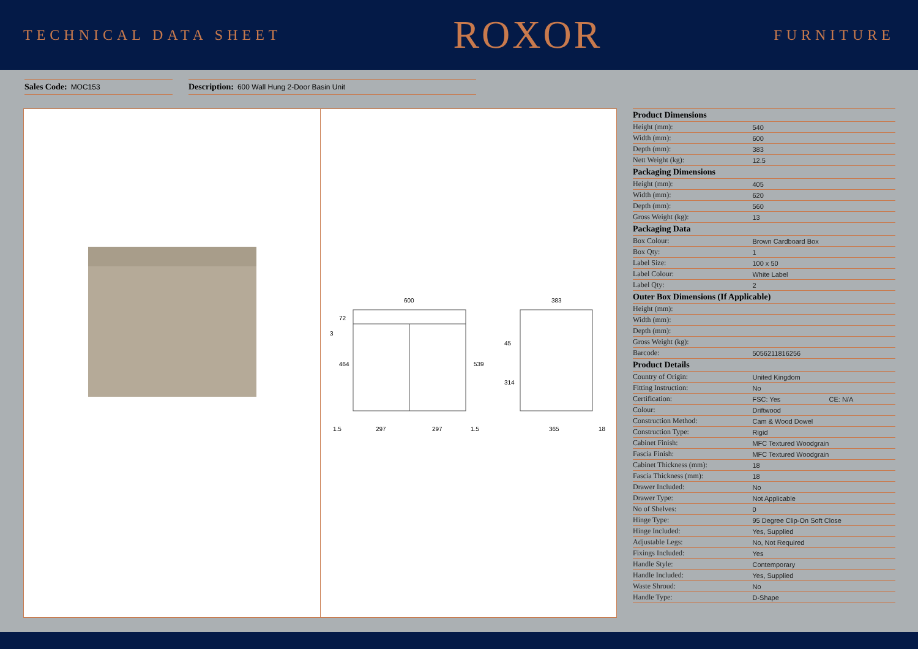TECHNICAL DATA SHEET
ROXOR
FURNITURE
Sales Code: MOC153
Description: 600 Wall Hung 2-Door Basin Unit
600
1.5
297
297
1.5
72
3
464
539
383
45
314
365
18
| Product Dimensions | | |
| --- | --- | --- |
| Height (mm): | 540 | |
| Width (mm): | 600 | |
| Depth (mm): | 383 | |
| Nett Weight (kg): | 12.5 | |
| Packaging Dimensions | | |
| Height (mm): | 405 | |
| Width (mm): | 620 | |
| Depth (mm): | 560 | |
| Gross Weight (kg): | 13 | |
| Packaging Data | | |
| Box Colour: | Brown Cardboard Box | |
| Box Qty: | 1 | |
| Label Size: | 100 x 50 | |
| Label Colour: | White Label | |
| Label Qty: | 2 | |
| Outer Box Dimensions (If Applicable) | | |
| Height (mm): | | |
| Width (mm): | | |
| Depth (mm): | | |
| Gross Weight (kg): | | |
| Barcode: | 5056211816256 | |
| Product Details | | |
| Country of Origin: | United Kingdom | |
| Fitting Instruction: | No | |
| Certification: | FSC: Yes | CE: N/A |
| Colour: | Driftwood | |
| Construction Method: | Cam & Wood Dowel | |
| Construction Type: | Rigid | |
| Cabinet Finish: | MFC Textured Woodgrain | |
| Fascia Finish: | MFC Textured Woodgrain | |
| Cabinet Thickness (mm): | 18 | |
| Fascia Thickness (mm): | 18 | |
| Drawer Included: | No | |
| Drawer Type: | Not Applicable | |
| No of Shelves: | 0 | |
| Hinge Type: | 95 Degree Clip-On Soft Close | |
| Hinge Included: | Yes, Supplied | |
| Adjustable Legs: | No, Not Required | |
| Fixings Included: | Yes | |
| Handle Style: | Contemporary | |
| Handle Included: | Yes, Supplied | |
| Waste Shroud: | No | |
| Handle Type: | D-Shape | |